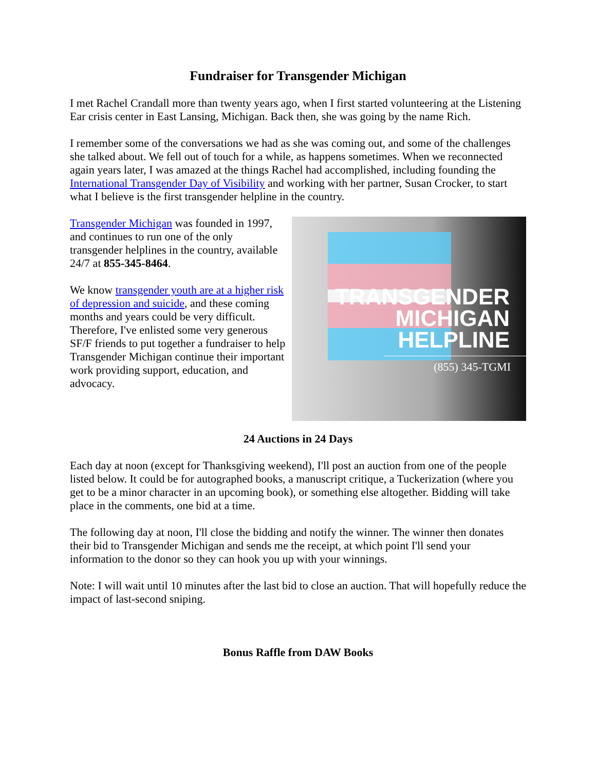Fundraiser for Transgender Michigan
I met Rachel Crandall more than twenty years ago, when I first started volunteering at the Listening Ear crisis center in East Lansing, Michigan. Back then, she was going by the name Rich.
I remember some of the conversations we had as she was coming out, and some of the challenges she talked about. We fell out of touch for a while, as happens sometimes. When we reconnected again years later, I was amazed at the things Rachel had accomplished, including founding the International Transgender Day of Visibility and working with her partner, Susan Crocker, to start what I believe is the first transgender helpline in the country.
Transgender Michigan was founded in 1997, and continues to run one of the only transgender helplines in the country, available 24/7 at 855-345-8464.
We know transgender youth are at a higher risk of depression and suicide, and these coming months and years could be very difficult. Therefore, I've enlisted some very generous SF/F friends to put together a fundraiser to help Transgender Michigan continue their important work providing support, education, and advocacy.
TRANSGENDER
MICHIGAN
HELPLINE
(855) 345-TGMI
24 Auctions in 24 Days
Each day at noon (except for Thanksgiving weekend), I'll post an auction from one of the people listed below. It could be for autographed books, a manuscript critique, a Tuckerization (where you get to be a minor character in an upcoming book), or something else altogether. Bidding will take place in the comments, one bid at a time.
The following day at noon, I'll close the bidding and notify the winner. The winner then donates their bid to Transgender Michigan and sends me the receipt, at which point I'll send your information to the donor so they can hook you up with your winnings.
Note: I will wait until 10 minutes after the last bid to close an auction. That will hopefully reduce the impact of last-second sniping.
Bonus Raffle from DAW Books